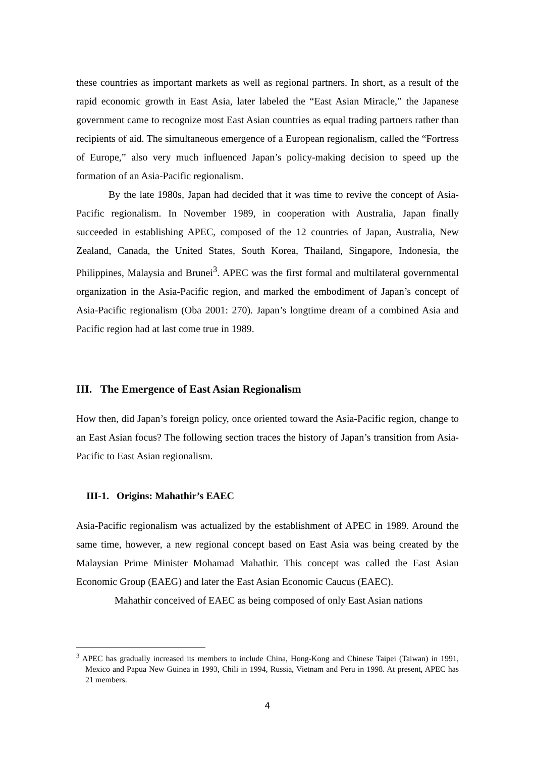these countries as important markets as well as regional partners. In short, as a result of the rapid economic growth in East Asia, later labeled the “East Asian Miracle,” the Japanese government came to recognize most East Asian countries as equal trading partners rather than recipients of aid. The simultaneous emergence of a European regionalism, called the “Fortress of Europe,” also very much influenced Japan’s policy-making decision to speed up the formation of an Asia-Pacific regionalism.
By the late 1980s, Japan had decided that it was time to revive the concept of Asia-Pacific regionalism. In November 1989, in cooperation with Australia, Japan finally succeeded in establishing APEC, composed of the 12 countries of Japan, Australia, New Zealand, Canada, the United States, South Korea, Thailand, Singapore, Indonesia, the Philippines, Malaysia and Brunei<sup>3</sup>. APEC was the first formal and multilateral governmental organization in the Asia-Pacific region, and marked the embodiment of Japan’s concept of Asia-Pacific regionalism (Oba 2001: 270). Japan’s longtime dream of a combined Asia and Pacific region had at last come true in 1989.
III. The Emergence of East Asian Regionalism
How then, did Japan’s foreign policy, once oriented toward the Asia-Pacific region, change to an East Asian focus? The following section traces the history of Japan’s transition from Asia-Pacific to East Asian regionalism.
III-1. Origins: Mahathir’s EAEC
Asia-Pacific regionalism was actualized by the establishment of APEC in 1989. Around the same time, however, a new regional concept based on East Asia was being created by the Malaysian Prime Minister Mohamad Mahathir. This concept was called the East Asian Economic Group (EAEG) and later the East Asian Economic Caucus (EAEC).
Mahathir conceived of EAEC as being composed of only East Asian nations
<sup>3</sup> APEC has gradually increased its members to include China, Hong-Kong and Chinese Taipei (Taiwan) in 1991, Mexico and Papua New Guinea in 1993, Chili in 1994, Russia, Vietnam and Peru in 1998. At present, APEC has 21 members.
4